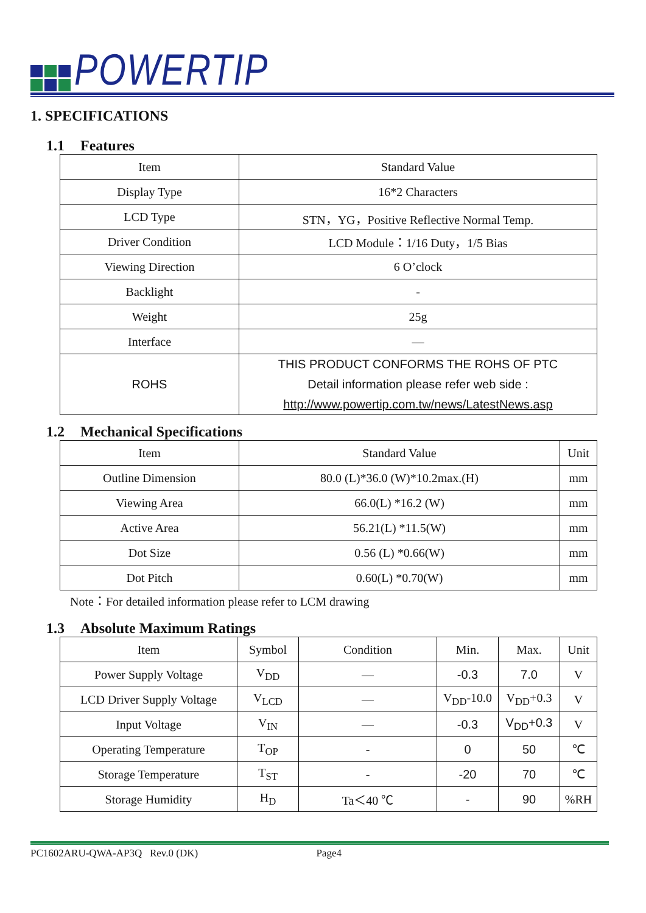POWERTIP
1. SPECIFICATIONS
1.1 Features
| Item | Standard Value |
| Display Type | 16*2 Characters |
| LCD Type | STN，YG，Positive Reflective Normal Temp. |
| Driver Condition | LCD Module：1/16 Duty，1/5 Bias |
| Viewing Direction | 6 O’clock |
| Backlight | - |
| Weight | 25g |
| Interface | — |
| ROHS | THIS PRODUCT CONFORMS THE ROHS OF PTC Detail information please refer web side : http://www.powertip.com.tw/news/LatestNews.asp |
1.2 Mechanical Specifications
| Item | Standard Value | Unit |
| Outline Dimension | 80.0 (L)*36.0 (W)*10.2max.(H) | mm |
| Viewing Area | 66.0(L) *16.2 (W) | mm |
| Active Area | 56.21(L) *11.5(W) | mm |
| Dot Size | 0.56 (L) *0.66(W) | mm |
| Dot Pitch | 0.60(L) *0.70(W) | mm |
Note：For detailed information please refer to LCM drawing
1.3 Absolute Maximum Ratings
| Item | Symbol | Condition | Min. | Max. | Unit |
| Power Supply Voltage | V<sub>DD</sub> | — | -0.3 | 7.0 | V |
| LCD Driver Supply Voltage | V<sub>LCD</sub> | — | V<sub>DD</sub>-10.0 | V<sub>DD</sub>+0.3 | V |
| Input Voltage | V<sub>IN</sub> | — | -0.3 | V<sub>DD</sub>+0.3 | V |
| Operating Temperature | T<sub>OP</sub> | - | 0 | 50 | ℃ |
| Storage Temperature | T<sub>ST</sub> | - | -20 | 70 | ℃ |
| Storage Humidity | H<sub>D</sub> | Ta＜40 ℃ | - | 90 | %RH |
PC1602ARU-QWA-AP3Q Rev.0 (DK) Page4